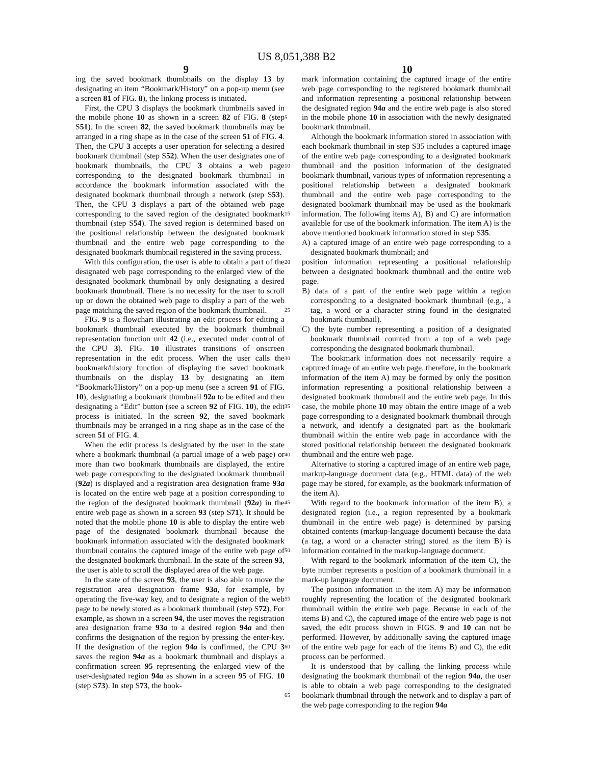US 8,051,388 B2
9 10
ing the saved bookmark thumbnails on the display 13 by designating an item “Bookmark/History” on a pop-up menu (see a screen 81 of FIG. 8), the linking process is initiated.
First, the CPU 3 displays the bookmark thumbnails saved in the mobile phone 10 as shown in a screen 82 of FIG. 8 (step S51). In the screen 82, the saved bookmark thumbnails may be arranged in a ring shape as in the case of the screen 51 of FIG. 4. Then, the CPU 3 accepts a user operation for selecting a desired bookmark thumbnail (step S52). When the user designates one of bookmark thumbnails, the CPU 3 obtains a web page corresponding to the designated bookmark thumbnail in accordance the bookmark information associated with the designated bookmark thumbnail through a network (step S53). Then, the CPU 3 displays a part of the obtained web page corresponding to the saved region of the designated bookmark thumbnail (step S54). The saved region is determined based on the positional relationship between the designated bookmark thumbnail and the entire web page corresponding to the designated bookmark thumbnail registered in the saving process.
With this configuration, the user is able to obtain a part of the designated web page corresponding to the enlarged view of the designated bookmark thumbnail by only designating a desired bookmark thumbnail. There is no necessity for the user to scroll up or down the obtained web page to display a part of the web page matching the saved region of the bookmark thumbnail.
FIG. 9 is a flowchart illustrating an edit process for editing a bookmark thumbnail executed by the bookmark thumbnail representation function unit 42 (i.e., executed under control of the CPU 3). FIG. 10 illustrates transitions of onscreen representation in the edit process. When the user calls the bookmark/history function of displaying the saved bookmark thumbnails on the display 13 by designating an item “Bookmark/History” on a pop-up menu (see a screen 91 of FIG. 10), designating a bookmark thumbnail 92a to be edited and then designating a “Edit” button (see a screen 92 of FIG. 10), the edit process is initiated. In the screen 92, the saved bookmark thumbnails may be arranged in a ring shape as in the case of the screen 51 of FIG. 4.
When the edit process is designated by the user in the state where a bookmark thumbnail (a partial image of a web page) or more than two bookmark thumbnails are displayed, the entire web page corresponding to the designated bookmark thumbnail (92a) is displayed and a registration area designation frame 93a is located on the entire web page at a position corresponding to the region of the designated bookmark thumbnail (92a) in the entire web page as shown in a screen 93 (step S71). It should be noted that the mobile phone 10 is able to display the entire web page of the designated bookmark thumbnail because the bookmark information associated with the designated bookmark thumbnail contains the captured image of the entire web page of the designated bookmark thumbnail. In the state of the screen 93, the user is able to scroll the displayed area of the web page.
In the state of the screen 93, the user is also able to move the registration area designation frame 93a, for example, by operating the five-way key, and to designate a region of the web page to be newly stored as a bookmark thumbnail (step S72). For example, as shown in a screen 94, the user moves the registration area designation frame 93a to a desired region 94a and then confirms the designation of the region by pressing the enter-key. If the designation of the region 94a is confirmed, the CPU 3 saves the region 94a as a bookmark thumbnail and displays a confirmation screen 95 representing the enlarged view of the user-designated region 94a as shown in a screen 95 of FIG. 10 (step S73). In step S73, the book-
5
10
15
20
25
30
35
40
45
50
55
60
65
mark information containing the captured image of the entire web page corresponding to the registered bookmark thumbnail and information representing a positional relationship between the designated region 94a and the entire web page is also stored in the mobile phone 10 in association with the newly designated bookmark thumbnail.
Although the bookmark information stored in association with each bookmark thumbnail in step S35 includes a captured image of the entire web page corresponding to a designated bookmark thumbnail and the position information of the designated bookmark thumbnail, various types of information representing a positional relationship between a designated bookmark thumbnail and the entire web page corresponding to the designated bookmark thumbnail may be used as the bookmark information. The following items A), B) and C) are information available for use of the bookmark information. The item A) is the above mentioned bookmark information stored in step S35.
A) a captured image of an entire web page corresponding to a designated bookmark thumbnail; and
position information representing a positional relationship between a designated bookmark thumbnail and the entire web page.
B) data of a part of the entire web page within a region corresponding to a designated bookmark thumbnail (e.g., a tag, a word or a character string found in the designated bookmark thumbnail).
C) the byte number representing a position of a designated bookmark thumbnail counted from a top of a web page corresponding the designated bookmark thumbnail.
The bookmark information does not necessarily require a captured image of an entire web page. therefore, in the bookmark information of the item A) may be formed by only the position information representing a positional relationship between a designated bookmark thumbnail and the entire web page. In this case, the mobile phone 10 may obtain the entire image of a web page corresponding to a designated bookmark thumbnail through a network, and identify a designated part as the bookmark thumbnail within the entire web page in accordance with the stored positional relationship between the designated bookmark thumbnail and the entire web page.
Alternative to storing a captured image of an entire web page, markup-language document data (e.g., HTML data) of the web page may be stored, for example, as the bookmark information of the item A).
With regard to the bookmark information of the item B), a designated region (i.e., a region represented by a bookmark thumbnail in the entire web page) is determined by parsing obtained contents (markup-language document) because the data (a tag, a word or a character string) stored as the item B) is information contained in the markup-language document.
With regard to the bookmark information of the item C), the byte number represents a position of a bookmark thumbnail in a mark-up language document.
The position information in the item A) may be information roughly representing the location of the designated bookmark thumbnail within the entire web page. Because in each of the items B) and C), the captured image of the entire web page is not saved, the edit process shown in FIGS. 9 and 10 can not be performed. However, by additionally saving the captured image of the entire web page for each of the items B) and C), the edit process can be performed.
It is understood that by calling the linking process while designating the bookmark thumbnail of the region 94a, the user is able to obtain a web page corresponding to the designated bookmark thumbnail through the network and to display a part of the web page corresponding to the region 94a